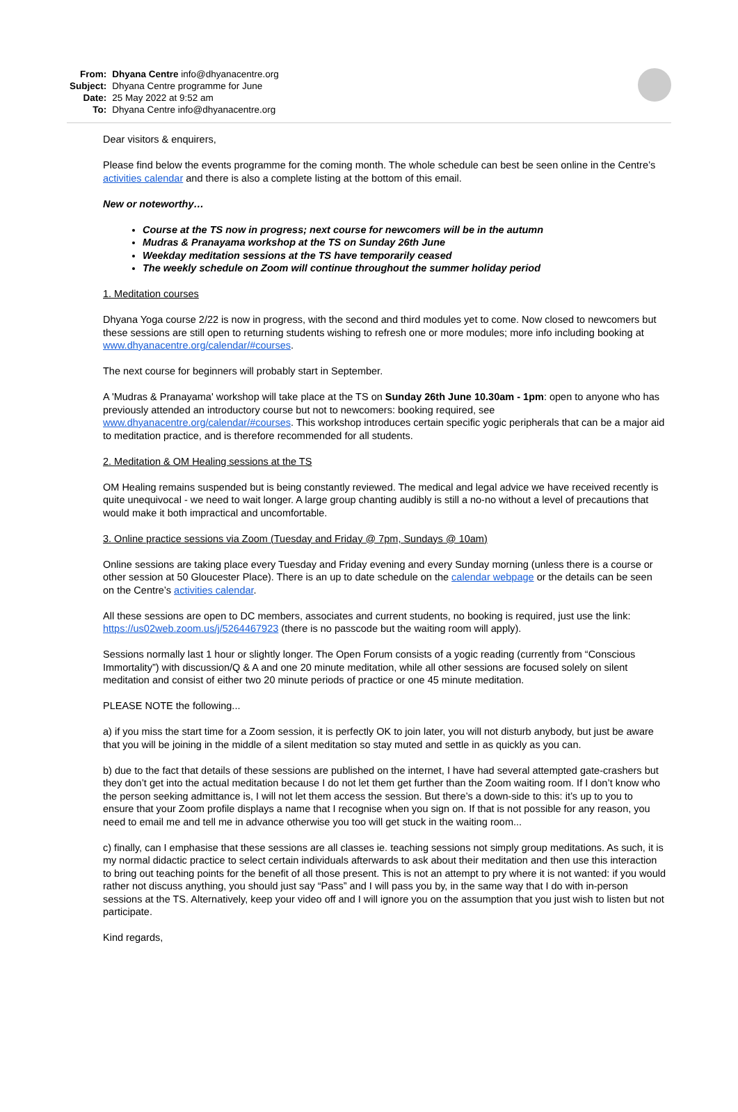| From: | Dhyana Centre info@dhyanacentre.org |
| Subject: | Dhyana Centre programme for June |
| Date: | 25 May 2022 at 9:52 am |
| To: | Dhyana Centre info@dhyanacentre.org |
Dear visitors & enquirers,
Please find below the events programme for the coming month. The whole schedule can best be seen online in the Centre’s activities calendar and there is also a complete listing at the bottom of this email.
New or noteworthy…
Course at the TS now in progress; next course for newcomers will be in the autumn
Mudras & Pranayama workshop at the TS on Sunday 26th June
Weekday meditation sessions at the TS have temporarily ceased
The weekly schedule on Zoom will continue throughout the summer holiday period
1. Meditation courses
Dhyana Yoga course 2/22 is now in progress, with the second and third modules yet to come. Now closed to newcomers but these sessions are still open to returning students wishing to refresh one or more modules; more info including booking at www.dhyanacentre.org/calendar/#courses.
The next course for beginners will probably start in September.
A 'Mudras & Pranayama' workshop will take place at the TS on Sunday 26th June 10.30am - 1pm: open to anyone who has previously attended an introductory course but not to newcomers: booking required, see www.dhyanacentre.org/calendar/#courses. This workshop introduces certain specific yogic peripherals that can be a major aid to meditation practice, and is therefore recommended for all students.
2. Meditation & OM Healing sessions at the TS
OM Healing remains suspended but is being constantly reviewed. The medical and legal advice we have received recently is quite unequivocal - we need to wait longer. A large group chanting audibly is still a no-no without a level of precautions that would make it both impractical and uncomfortable.
3. Online practice sessions via Zoom (Tuesday and Friday @ 7pm, Sundays @ 10am)
Online sessions are taking place every Tuesday and Friday evening and every Sunday morning (unless there is a course or other session at 50 Gloucester Place). There is an up to date schedule on the calendar webpage or the details can be seen on the Centre’s activities calendar.
All these sessions are open to DC members, associates and current students, no booking is required, just use the link: https://us02web.zoom.us/j/5264467923 (there is no passcode but the waiting room will apply).
Sessions normally last 1 hour or slightly longer. The Open Forum consists of a yogic reading (currently from “Conscious Immortality”) with discussion/Q & A and one 20 minute meditation, while all other sessions are focused solely on silent meditation and consist of either two 20 minute periods of practice or one 45 minute meditation.
PLEASE NOTE the following...
a) if you miss the start time for a Zoom session, it is perfectly OK to join later, you will not disturb anybody, but just be aware that you will be joining in the middle of a silent meditation so stay muted and settle in as quickly as you can.
b) due to the fact that details of these sessions are published on the internet, I have had several attempted gate-crashers but they don’t get into the actual meditation because I do not let them get further than the Zoom waiting room. If I don’t know who the person seeking admittance is, I will not let them access the session. But there’s a down-side to this: it’s up to you to ensure that your Zoom profile displays a name that I recognise when you sign on. If that is not possible for any reason, you need to email me and tell me in advance otherwise you too will get stuck in the waiting room...
c) finally, can I emphasise that these sessions are all classes ie. teaching sessions not simply group meditations. As such, it is my normal didactic practice to select certain individuals afterwards to ask about their meditation and then use this interaction to bring out teaching points for the benefit of all those present. This is not an attempt to pry where it is not wanted: if you would rather not discuss anything, you should just say “Pass” and I will pass you by, in the same way that I do with in-person sessions at the TS. Alternatively, keep your video off and I will ignore you on the assumption that you just wish to listen but not participate.
Kind regards,